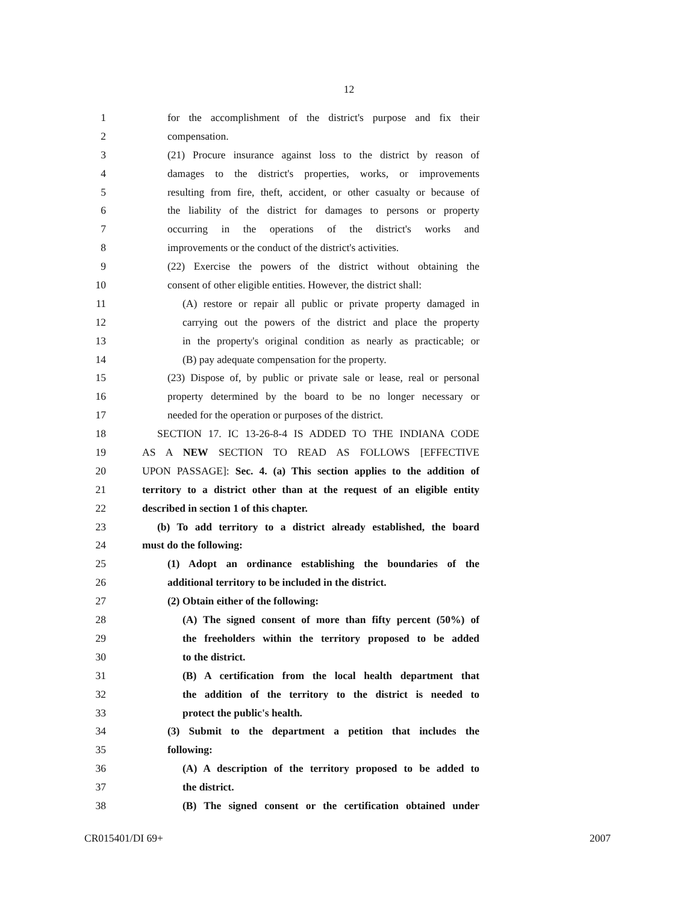12
1 for the accomplishment of the district's purpose and fix their
2 compensation.
3 (21) Procure insurance against loss to the district by reason of
4 damages to the district's properties, works, or improvements
5 resulting from fire, theft, accident, or other casualty or because of
6 the liability of the district for damages to persons or property
7 occurring in the operations of the district's works and
8 improvements or the conduct of the district's activities.
9 (22) Exercise the powers of the district without obtaining the
10 consent of other eligible entities. However, the district shall:
11 (A) restore or repair all public or private property damaged in
12 carrying out the powers of the district and place the property
13 in the property's original condition as nearly as practicable; or
14 (B) pay adequate compensation for the property.
15 (23) Dispose of, by public or private sale or lease, real or personal
16 property determined by the board to be no longer necessary or
17 needed for the operation or purposes of the district.
18 SECTION 17. IC 13-26-8-4 IS ADDED TO THE INDIANA CODE
19 AS A NEW SECTION TO READ AS FOLLOWS [EFFECTIVE
20 UPON PASSAGE]: Sec. 4. (a) This section applies to the addition of
21 territory to a district other than at the request of an eligible entity
22 described in section 1 of this chapter.
23 (b) To add territory to a district already established, the board
24 must do the following:
25 (1) Adopt an ordinance establishing the boundaries of the
26 additional territory to be included in the district.
27 (2) Obtain either of the following:
28 (A) The signed consent of more than fifty percent (50%) of
29 the freeholders within the territory proposed to be added
30 to the district.
31 (B) A certification from the local health department that
32 the addition of the territory to the district is needed to
33 protect the public's health.
34 (3) Submit to the department a petition that includes the
35 following:
36 (A) A description of the territory proposed to be added to
37 the district.
38 (B) The signed consent or the certification obtained under
CR015401/DI 69+ 2007